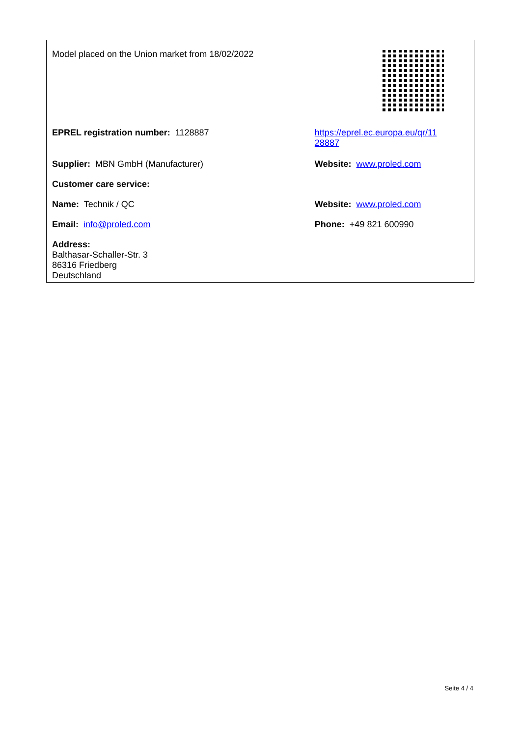| Model placed on the Union market from 18/02/2022 | |
| EPREL registration number: 1128887 | https://eprel.ec.europa.eu/qr/11 28887 |
| Supplier: MBN GmbH (Manufacturer) | Website: www.proled.com |
| Customer care service: | |
| Name: Technik / QC | Website: www.proled.com |
| Email: info@proled.com | Phone: +49 821 600990 |
| Address: Balthasar-Schaller-Str. 3 86316 Friedberg Deutschland | |
Seite 4 / 4